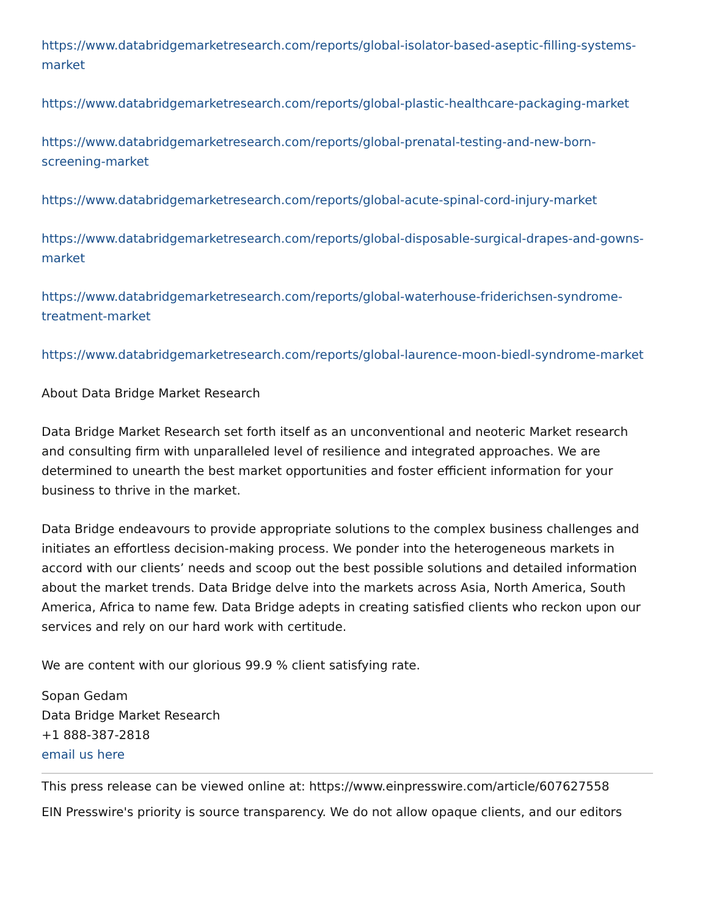https://www.databridgemarketresearch.com/reports/global-isolator-based-aseptic-filling-systems-market
https://www.databridgemarketresearch.com/reports/global-plastic-healthcare-packaging-market
https://www.databridgemarketresearch.com/reports/global-prenatal-testing-and-new-born-screening-market
https://www.databridgemarketresearch.com/reports/global-acute-spinal-cord-injury-market
https://www.databridgemarketresearch.com/reports/global-disposable-surgical-drapes-and-gowns-market
https://www.databridgemarketresearch.com/reports/global-waterhouse-friderichsen-syndrome-treatment-market
https://www.databridgemarketresearch.com/reports/global-laurence-moon-biedl-syndrome-market
About Data Bridge Market Research
Data Bridge Market Research set forth itself as an unconventional and neoteric Market research and consulting firm with unparalleled level of resilience and integrated approaches. We are determined to unearth the best market opportunities and foster efficient information for your business to thrive in the market.
Data Bridge endeavours to provide appropriate solutions to the complex business challenges and initiates an effortless decision-making process. We ponder into the heterogeneous markets in accord with our clients’ needs and scoop out the best possible solutions and detailed information about the market trends. Data Bridge delve into the markets across Asia, North America, South America, Africa to name few. Data Bridge adepts in creating satisfied clients who reckon upon our services and rely on our hard work with certitude.
We are content with our glorious 99.9 % client satisfying rate.
Sopan Gedam
Data Bridge Market Research
+1 888-387-2818
email us here
This press release can be viewed online at: https://www.einpresswire.com/article/607627558
EIN Presswire's priority is source transparency. We do not allow opaque clients, and our editors